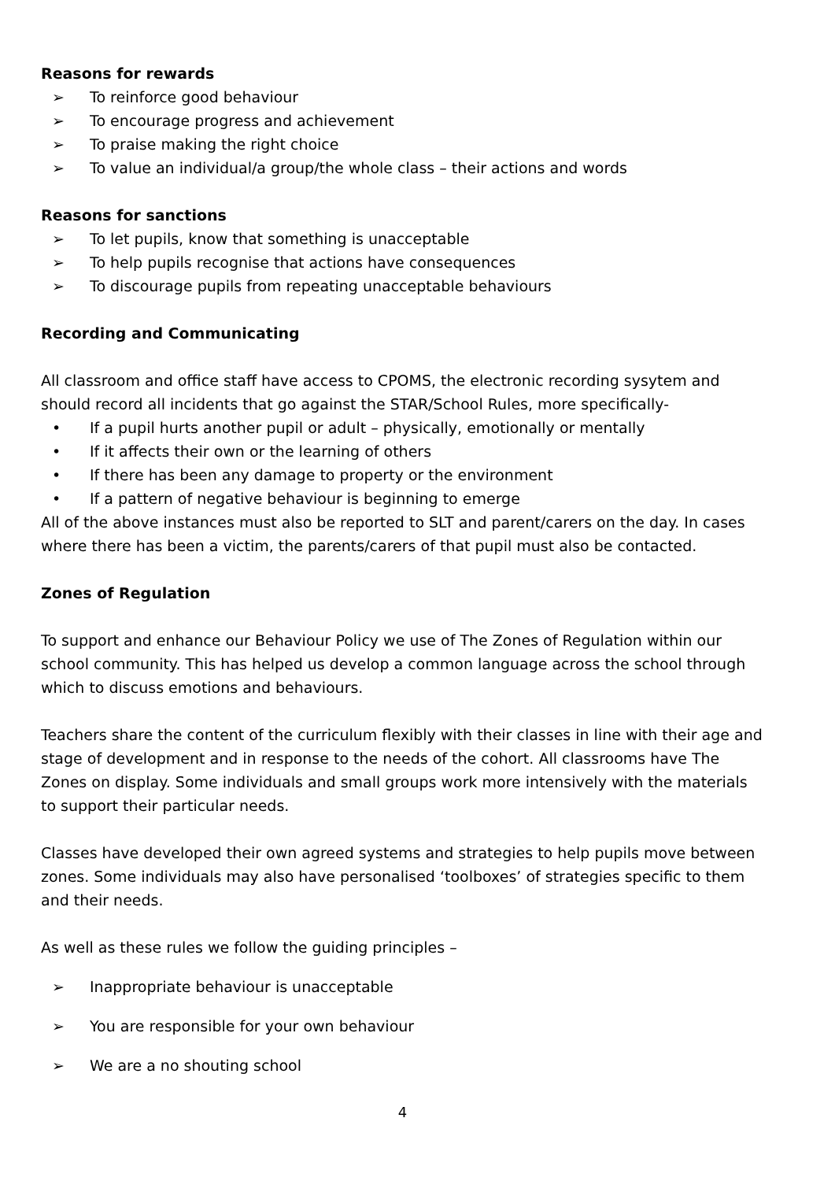Reasons for rewards
➢ To reinforce good behaviour
➢ To encourage progress and achievement
➢ To praise making the right choice
➢ To value an individual/a group/the whole class – their actions and words
Reasons for sanctions
➢ To let pupils, know that something is unacceptable
➢ To help pupils recognise that actions have consequences
➢ To discourage pupils from repeating unacceptable behaviours
Recording and Communicating
All classroom and office staff have access to CPOMS, the electronic recording sysytem and should record all incidents that go against the STAR/School Rules, more specifically-
• If a pupil hurts another pupil or adult – physically, emotionally or mentally
• If it affects their own or the learning of others
• If there has been any damage to property or the environment
• If a pattern of negative behaviour is beginning to emerge
All of the above instances must also be reported to SLT and parent/carers on the day. In cases where there has been a victim, the parents/carers of that pupil must also be contacted.
Zones of Regulation
To support and enhance our Behaviour Policy we use of The Zones of Regulation within our school community. This has helped us develop a common language across the school through which to discuss emotions and behaviours.
Teachers share the content of the curriculum flexibly with their classes in line with their age and stage of development and in response to the needs of the cohort. All classrooms have The Zones on display. Some individuals and small groups work more intensively with the materials to support their particular needs.
Classes have developed their own agreed systems and strategies to help pupils move between zones. Some individuals may also have personalised ‘toolboxes’ of strategies specific to them and their needs.
As well as these rules we follow the guiding principles –
➢ Inappropriate behaviour is unacceptable
➢ You are responsible for your own behaviour
➢ We are a no shouting school
4